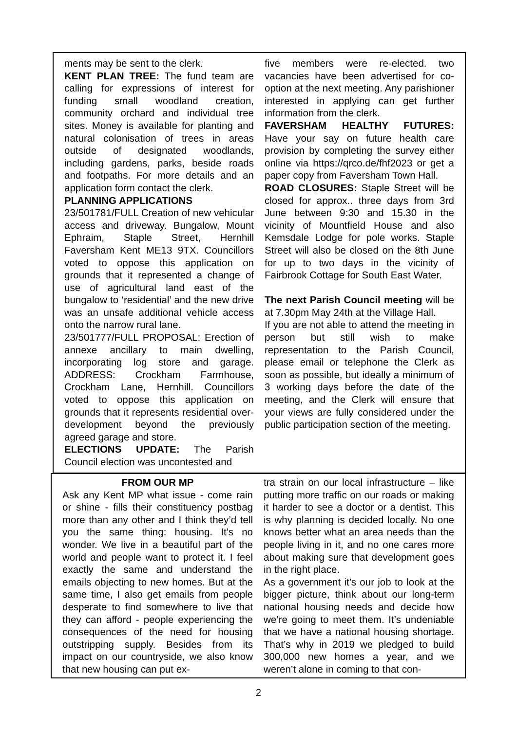ments may be sent to the clerk.
KENT PLAN TREE: The fund team are calling for expressions of interest for funding small woodland creation, community orchard and individual tree sites. Money is available for planting and natural colonisation of trees in areas outside of designated woodlands, including gardens, parks, beside roads and footpaths. For more details and an application form contact the clerk.
PLANNING APPLICATIONS
23/501781/FULL Creation of new vehicular access and driveway. Bungalow, Mount Ephraim, Staple Street, Hernhill Faversham Kent ME13 9TX. Councillors voted to oppose this application on grounds that it represented a change of use of agricultural land east of the bungalow to ‘residential’ and the new drive was an unsafe additional vehicle access onto the narrow rural lane.
23/501777/FULL PROPOSAL: Erection of annexe ancillary to main dwelling, incorporating log store and garage. ADDRESS: Crockham Farmhouse, Crockham Lane, Hernhill. Councillors voted to oppose this application on grounds that it represents residential over-development beyond the previously agreed garage and store.
ELECTIONS UPDATE: The Parish Council election was uncontested and
five members were re-elected. two vacancies have been advertised for co-option at the next meeting. Any parishioner interested in applying can get further information from the clerk.
FAVERSHAM HEALTHY FUTURES: Have your say on future health care provision by completing the survey either online via https://qrco.de/fhf2023 or get a paper copy from Faversham Town Hall.
ROAD CLOSURES: Staple Street will be closed for approx.. three days from 3rd June between 9:30 and 15.30 in the vicinity of Mountfield House and also Kemsdale Lodge for pole works. Staple Street will also be closed on the 8th June for up to two days in the vicinity of Fairbrook Cottage for South East Water.
The next Parish Council meeting will be at 7.30pm May 24th at the Village Hall.
If you are not able to attend the meeting in person but still wish to make representation to the Parish Council, please email or telephone the Clerk as soon as possible, but ideally a minimum of 3 working days before the date of the meeting, and the Clerk will ensure that your views are fully considered under the public participation section of the meeting.
FROM OUR MP
Ask any Kent MP what issue - come rain or shine - fills their constituency postbag more than any other and I think they’d tell you the same thing: housing. It’s no wonder. We live in a beautiful part of the world and people want to protect it. I feel exactly the same and understand the emails objecting to new homes. But at the same time, I also get emails from people desperate to find somewhere to live that they can afford - people experiencing the consequences of the need for housing outstripping supply. Besides from its impact on our countryside, we also know that new housing can put ex-
tra strain on our local infrastructure – like putting more traffic on our roads or making it harder to see a doctor or a dentist. This is why planning is decided locally. No one knows better what an area needs than the people living in it, and no one cares more about making sure that development goes in the right place.
As a government it’s our job to look at the bigger picture, think about our long-term national housing needs and decide how we’re going to meet them. It’s undeniable that we have a national housing shortage. That’s why in 2019 we pledged to build 300,000 new homes a year, and we weren’t alone in coming to that con-
2